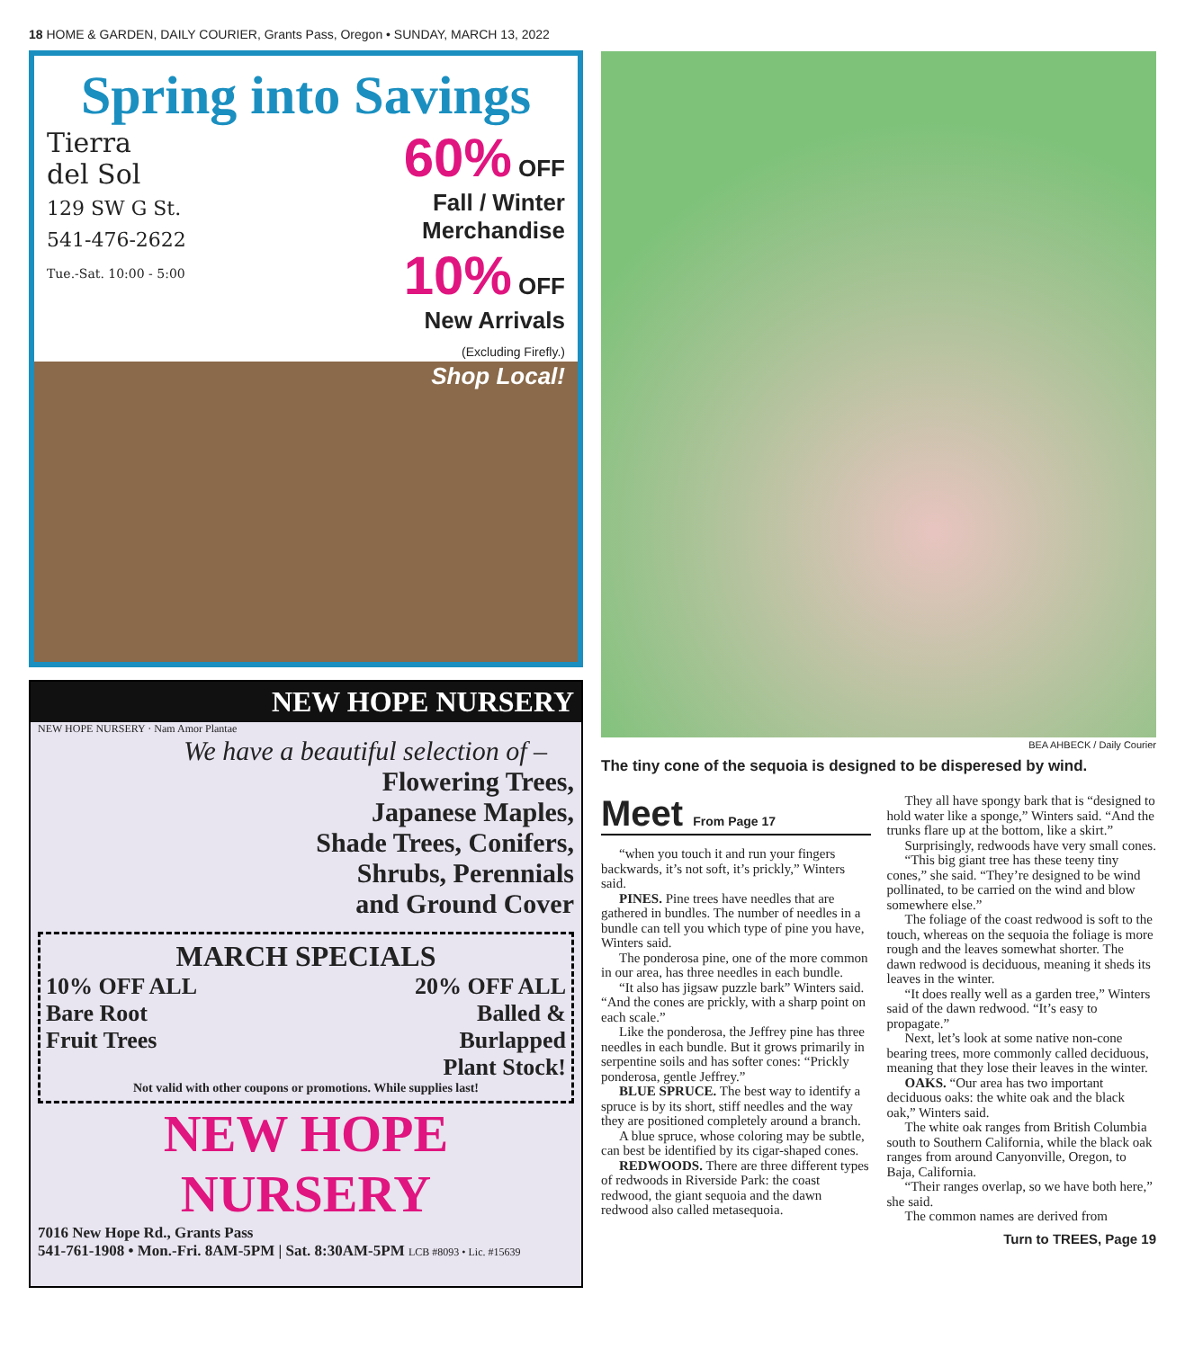18 HOME & GARDEN, DAILY COURIER, Grants Pass, Oregon • SUNDAY, MARCH 13, 2022
Spring into Savings
Tierra
del Sol
129 SW G St.
541-476-2622
Tue.-Sat. 10:00 - 5:00
60% OFF
Fall / Winter
Merchandise
10% OFF
New Arrivals
(Excluding Firefly.)
Shop Local!
NEW HOPE NURSERY
NEW HOPE NURSERY · Nam Amor Plantae
We have a beautiful selection of –
Flowering Trees,
Japanese Maples,
Shade Trees, Conifers,
Shrubs, Perennials
and Ground Cover
MARCH SPECIALS
10% OFF ALL
Bare Root
Fruit Trees
20% OFF ALL
Balled &
Burlapped
Plant Stock!
Not valid with other coupons or promotions. While supplies last!
NEW HOPE NURSERY
7016 New Hope Rd., Grants Pass
541-761-1908 • Mon.-Fri. 8AM-5PM | Sat. 8:30AM-5PM LCB #8093 • Lic. #15639
BEA AHBECK / Daily Courier
The tiny cone of the sequoia is designed to be disperesed by wind.
Meet From Page 17
“when you touch it and run your fingers backwards, it’s not soft, it’s prickly,” Winters said.
PINES. Pine trees have needles that are gathered in bundles. The number of needles in a bundle can tell you which type of pine you have, Winters said.
The ponderosa pine, one of the more common in our area, has three needles in each bundle.
“It also has jigsaw puzzle bark” Winters said. “And the cones are prickly, with a sharp point on each scale.”
Like the ponderosa, the Jeffrey pine has three needles in each bundle. But it grows primarily in serpentine soils and has softer cones: “Prickly ponderosa, gentle Jeffrey.”
BLUE SPRUCE. The best way to identify a spruce is by its short, stiff needles and the way they are positioned completely around a branch.
A blue spruce, whose coloring may be subtle, can best be identified by its cigar-shaped cones.
REDWOODS. There are three different types of redwoods in Riverside Park: the coast redwood, the giant sequoia and the dawn redwood also called metasequoia.
They all have spongy bark that is “designed to hold water like a sponge,” Winters said. “And the trunks flare up at the bottom, like a skirt.”
Surprisingly, redwoods have very small cones.
“This big giant tree has these teeny tiny cones,” she said. “They’re designed to be wind pollinated, to be carried on the wind and blow somewhere else.”
The foliage of the coast redwood is soft to the touch, whereas on the sequoia the foliage is more rough and the leaves somewhat shorter. The dawn redwood is deciduous, meaning it sheds its leaves in the winter.
“It does really well as a garden tree,” Winters said of the dawn redwood. “It’s easy to propagate.”
Next, let’s look at some native non-cone bearing trees, more commonly called deciduous, meaning that they lose their leaves in the winter.
OAKS. “Our area has two important deciduous oaks: the white oak and the black oak,” Winters said.
The white oak ranges from British Columbia south to Southern California, while the black oak ranges from around Canyonville, Oregon, to Baja, California.
“Their ranges overlap, so we have both here,” she said.
The common names are derived from
Turn to TREES, Page 19